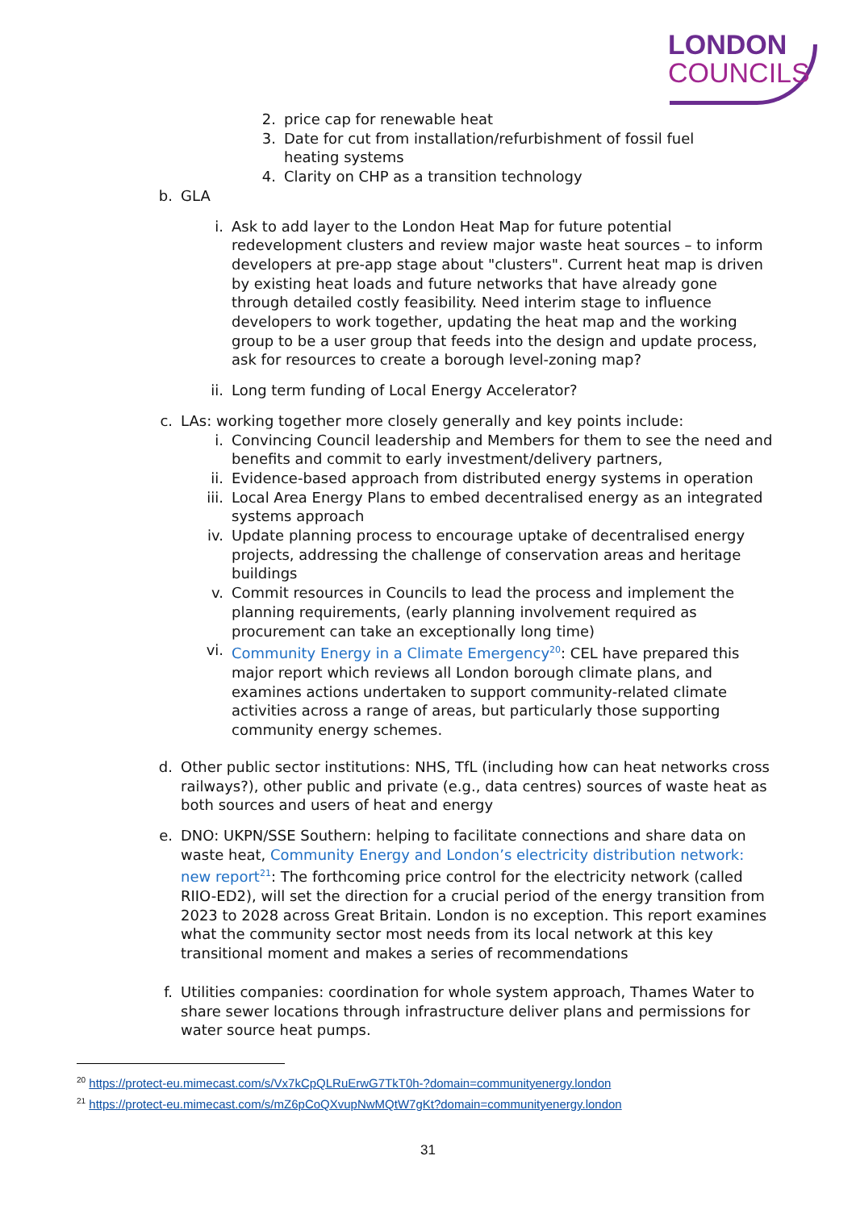LONDON
COUNCILS
2. price cap for renewable heat
3. Date for cut from installation/refurbishment of fossil fuel heating systems
4. Clarity on CHP as a transition technology
b. GLA
i. Ask to add layer to the London Heat Map for future potential redevelopment clusters and review major waste heat sources – to inform developers at pre-app stage about "clusters". Current heat map is driven by existing heat loads and future networks that have already gone through detailed costly feasibility. Need interim stage to influence developers to work together, updating the heat map and the working group to be a user group that feeds into the design and update process, ask for resources to create a borough level-zoning map?
ii. Long term funding of Local Energy Accelerator?
c. LAs: working together more closely generally and key points include:
i. Convincing Council leadership and Members for them to see the need and benefits and commit to early investment/delivery partners,
ii. Evidence-based approach from distributed energy systems in operation
iii. Local Area Energy Plans to embed decentralised energy as an integrated systems approach
iv. Update planning process to encourage uptake of decentralised energy projects, addressing the challenge of conservation areas and heritage buildings
v. Commit resources in Councils to lead the process and implement the planning requirements, (early planning involvement required as procurement can take an exceptionally long time)
vi. Community Energy in a Climate Emergency<sup>20</sup>: CEL have prepared this major report which reviews all London borough climate plans, and examines actions undertaken to support community-related climate activities across a range of areas, but particularly those supporting community energy schemes.
d. Other public sector institutions: NHS, TfL (including how can heat networks cross railways?), other public and private (e.g., data centres) sources of waste heat as both sources and users of heat and energy
e. DNO: UKPN/SSE Southern: helping to facilitate connections and share data on waste heat, Community Energy and London’s electricity distribution network: new report<sup>21</sup>: The forthcoming price control for the electricity network (called RIIO-ED2), will set the direction for a crucial period of the energy transition from 2023 to 2028 across Great Britain. London is no exception. This report examines what the community sector most needs from its local network at this key transitional moment and makes a series of recommendations
f. Utilities companies: coordination for whole system approach, Thames Water to share sewer locations through infrastructure deliver plans and permissions for water source heat pumps.
<sup>20</sup> https://protect-eu.mimecast.com/s/Vx7kCpQLRuErwG7TkT0h-?domain=communityenergy.london
<sup>21</sup> https://protect-eu.mimecast.com/s/mZ6pCoQXvupNwMQtW7gKt?domain=communityenergy.london
31